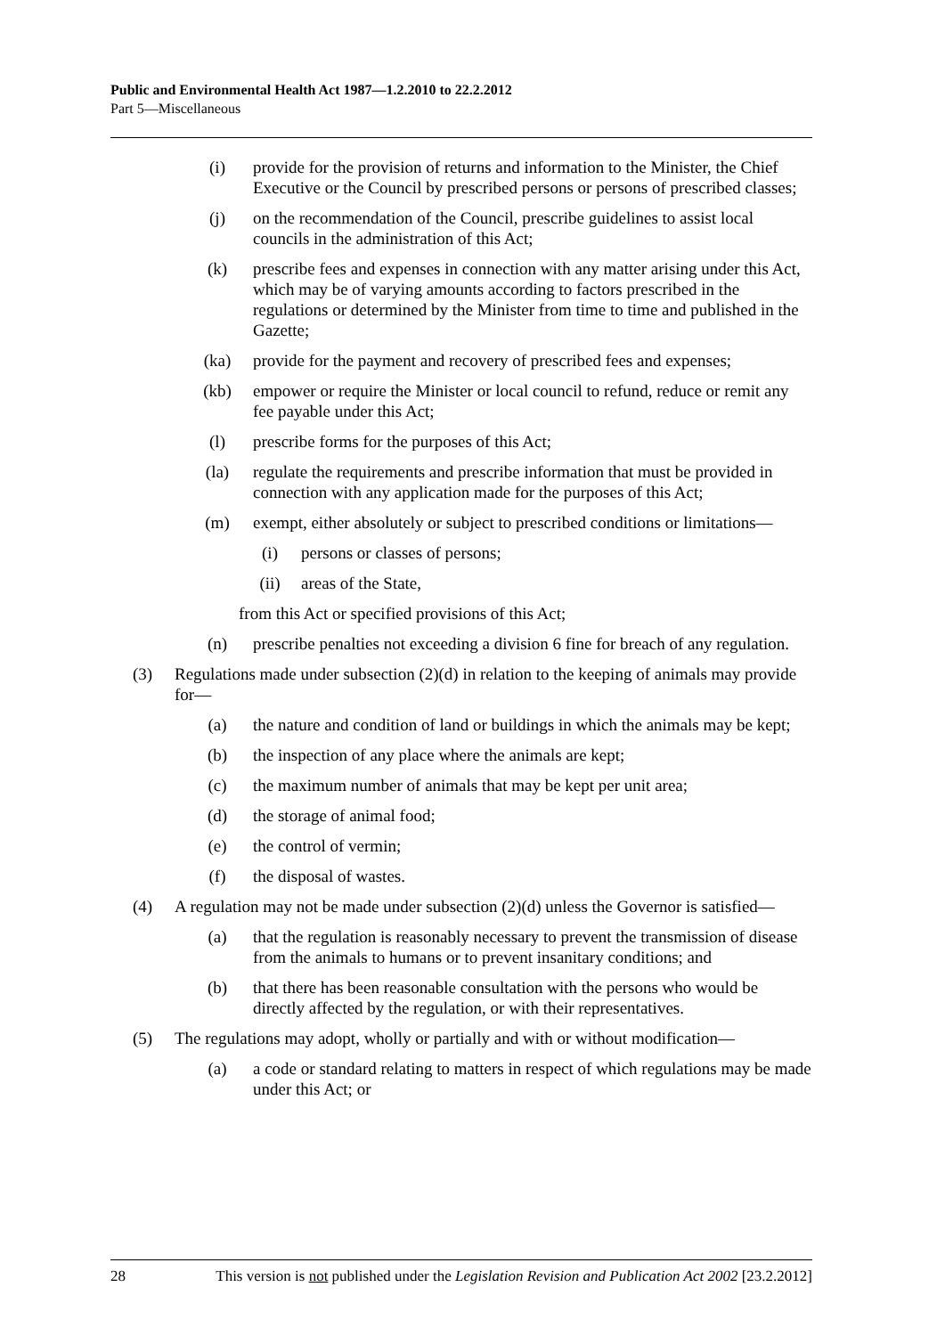Public and Environmental Health Act 1987—1.2.2010 to 22.2.2012
Part 5—Miscellaneous
(i) provide for the provision of returns and information to the Minister, the Chief Executive or the Council by prescribed persons or persons of prescribed classes;
(j) on the recommendation of the Council, prescribe guidelines to assist local councils in the administration of this Act;
(k) prescribe fees and expenses in connection with any matter arising under this Act, which may be of varying amounts according to factors prescribed in the regulations or determined by the Minister from time to time and published in the Gazette;
(ka) provide for the payment and recovery of prescribed fees and expenses;
(kb) empower or require the Minister or local council to refund, reduce or remit any fee payable under this Act;
(l) prescribe forms for the purposes of this Act;
(la) regulate the requirements and prescribe information that must be provided in connection with any application made for the purposes of this Act;
(m) exempt, either absolutely or subject to prescribed conditions or limitations—
(i) persons or classes of persons;
(ii) areas of the State,
from this Act or specified provisions of this Act;
(n) prescribe penalties not exceeding a division 6 fine for breach of any regulation.
(3) Regulations made under subsection (2)(d) in relation to the keeping of animals may provide for—
(a) the nature and condition of land or buildings in which the animals may be kept;
(b) the inspection of any place where the animals are kept;
(c) the maximum number of animals that may be kept per unit area;
(d) the storage of animal food;
(e) the control of vermin;
(f) the disposal of wastes.
(4) A regulation may not be made under subsection (2)(d) unless the Governor is satisfied—
(a) that the regulation is reasonably necessary to prevent the transmission of disease from the animals to humans or to prevent insanitary conditions; and
(b) that there has been reasonable consultation with the persons who would be directly affected by the regulation, or with their representatives.
(5) The regulations may adopt, wholly or partially and with or without modification—
(a) a code or standard relating to matters in respect of which regulations may be made under this Act; or
28 This version is not published under the Legislation Revision and Publication Act 2002 [23.2.2012]